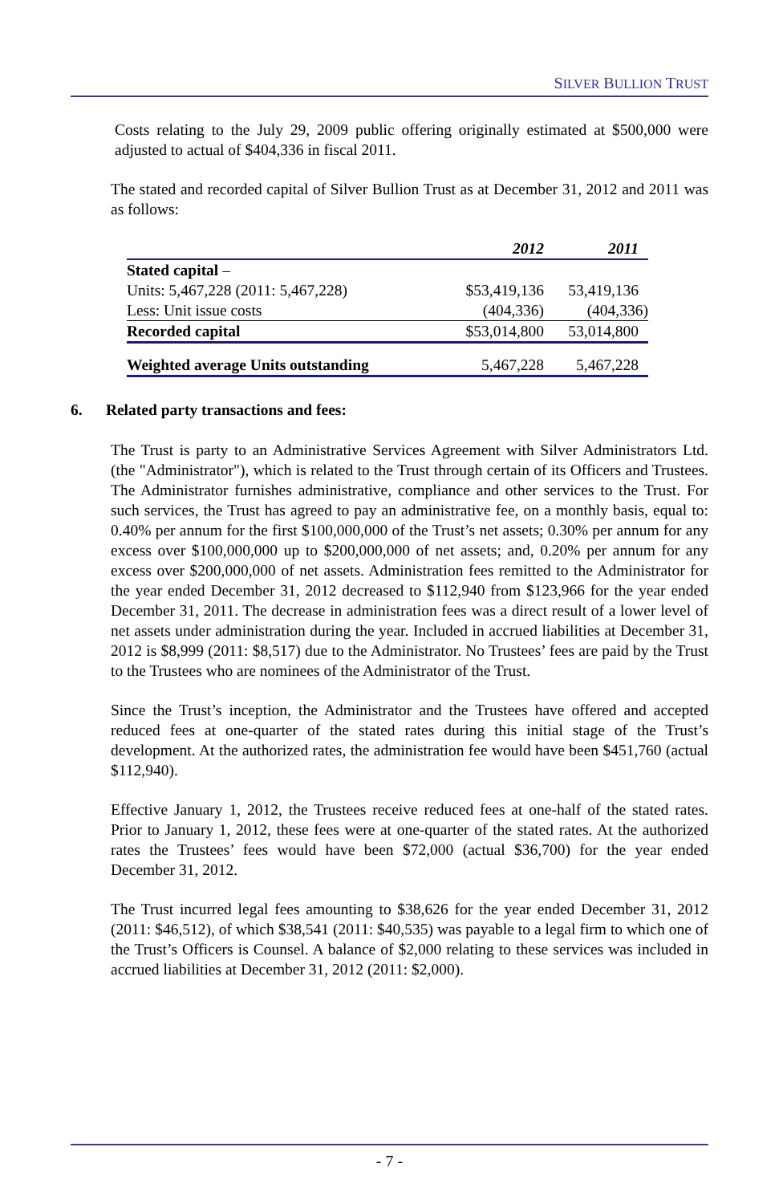SILVER BULLION TRUST
Costs relating to the July 29, 2009 public offering originally estimated at $500,000 were adjusted to actual of $404,336 in fiscal 2011.
The stated and recorded capital of Silver Bullion Trust as at December 31, 2012 and 2011 was as follows:
| | 2012 | 2011 |
| --- | --- | --- |
| Stated capital – | | |
| Units: 5,467,228 (2011: 5,467,228) | $53,419,136 | 53,419,136 |
| Less: Unit issue costs | (404,336) | (404,336) |
| Recorded capital | $53,014,800 | 53,014,800 |
| Weighted average Units outstanding | 5,467,228 | 5,467,228 |
6. Related party transactions and fees:
The Trust is party to an Administrative Services Agreement with Silver Administrators Ltd. (the "Administrator"), which is related to the Trust through certain of its Officers and Trustees. The Administrator furnishes administrative, compliance and other services to the Trust. For such services, the Trust has agreed to pay an administrative fee, on a monthly basis, equal to: 0.40% per annum for the first $100,000,000 of the Trust’s net assets; 0.30% per annum for any excess over $100,000,000 up to $200,000,000 of net assets; and, 0.20% per annum for any excess over $200,000,000 of net assets. Administration fees remitted to the Administrator for the year ended December 31, 2012 decreased to $112,940 from $123,966 for the year ended December 31, 2011. The decrease in administration fees was a direct result of a lower level of net assets under administration during the year. Included in accrued liabilities at December 31, 2012 is $8,999 (2011: $8,517) due to the Administrator. No Trustees’ fees are paid by the Trust to the Trustees who are nominees of the Administrator of the Trust.
Since the Trust’s inception, the Administrator and the Trustees have offered and accepted reduced fees at one-quarter of the stated rates during this initial stage of the Trust’s development. At the authorized rates, the administration fee would have been $451,760 (actual $112,940).
Effective January 1, 2012, the Trustees receive reduced fees at one-half of the stated rates. Prior to January 1, 2012, these fees were at one-quarter of the stated rates. At the authorized rates the Trustees’ fees would have been $72,000 (actual $36,700) for the year ended December 31, 2012.
The Trust incurred legal fees amounting to $38,626 for the year ended December 31, 2012 (2011: $46,512), of which $38,541 (2011: $40,535) was payable to a legal firm to which one of the Trust’s Officers is Counsel. A balance of $2,000 relating to these services was included in accrued liabilities at December 31, 2012 (2011: $2,000).
- 7 -